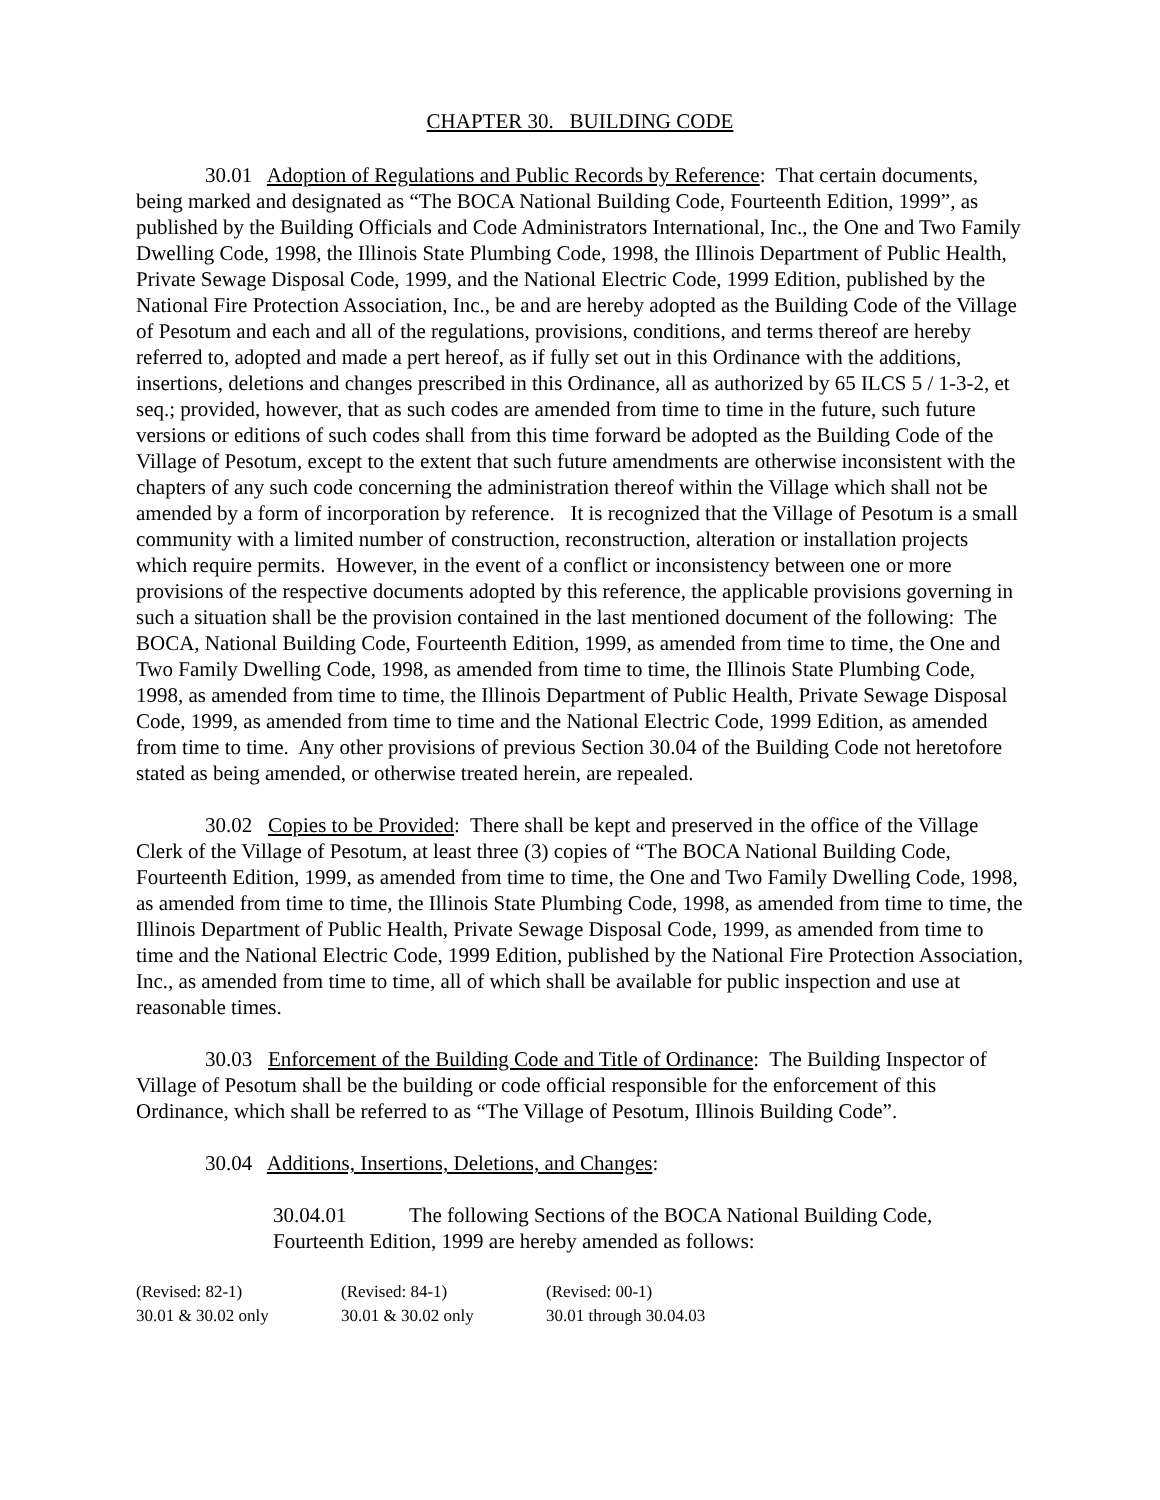CHAPTER 30. BUILDING CODE
30.01 Adoption of Regulations and Public Records by Reference: That certain documents, being marked and designated as “The BOCA National Building Code, Fourteenth Edition, 1999”, as published by the Building Officials and Code Administrators International, Inc., the One and Two Family Dwelling Code, 1998, the Illinois State Plumbing Code, 1998, the Illinois Department of Public Health, Private Sewage Disposal Code, 1999, and the National Electric Code, 1999 Edition, published by the National Fire Protection Association, Inc., be and are hereby adopted as the Building Code of the Village of Pesotum and each and all of the regulations, provisions, conditions, and terms thereof are hereby referred to, adopted and made a pert hereof, as if fully set out in this Ordinance with the additions, insertions, deletions and changes prescribed in this Ordinance, all as authorized by 65 ILCS 5 / 1-3-2, et seq.; provided, however, that as such codes are amended from time to time in the future, such future versions or editions of such codes shall from this time forward be adopted as the Building Code of the Village of Pesotum, except to the extent that such future amendments are otherwise inconsistent with the chapters of any such code concerning the administration thereof within the Village which shall not be amended by a form of incorporation by reference. It is recognized that the Village of Pesotum is a small community with a limited number of construction, reconstruction, alteration or installation projects which require permits. However, in the event of a conflict or inconsistency between one or more provisions of the respective documents adopted by this reference, the applicable provisions governing in such a situation shall be the provision contained in the last mentioned document of the following: The BOCA, National Building Code, Fourteenth Edition, 1999, as amended from time to time, the One and Two Family Dwelling Code, 1998, as amended from time to time, the Illinois State Plumbing Code, 1998, as amended from time to time, the Illinois Department of Public Health, Private Sewage Disposal Code, 1999, as amended from time to time and the National Electric Code, 1999 Edition, as amended from time to time. Any other provisions of previous Section 30.04 of the Building Code not heretofore stated as being amended, or otherwise treated herein, are repealed.
30.02 Copies to be Provided: There shall be kept and preserved in the office of the Village Clerk of the Village of Pesotum, at least three (3) copies of “The BOCA National Building Code, Fourteenth Edition, 1999, as amended from time to time, the One and Two Family Dwelling Code, 1998, as amended from time to time, the Illinois State Plumbing Code, 1998, as amended from time to time, the Illinois Department of Public Health, Private Sewage Disposal Code, 1999, as amended from time to time and the National Electric Code, 1999 Edition, published by the National Fire Protection Association, Inc., as amended from time to time, all of which shall be available for public inspection and use at reasonable times.
30.03 Enforcement of the Building Code and Title of Ordinance: The Building Inspector of Village of Pesotum shall be the building or code official responsible for the enforcement of this Ordinance, which shall be referred to as “The Village of Pesotum, Illinois Building Code”.
30.04 Additions, Insertions, Deletions, and Changes:
30.04.01 The following Sections of the BOCA National Building Code, Fourteenth Edition, 1999 are hereby amended as follows:
(Revised: 82-1)
30.01 & 30.02 only
(Revised: 84-1)
30.01 & 30.02 only
(Revised: 00-1)
30.01 through 30.04.03